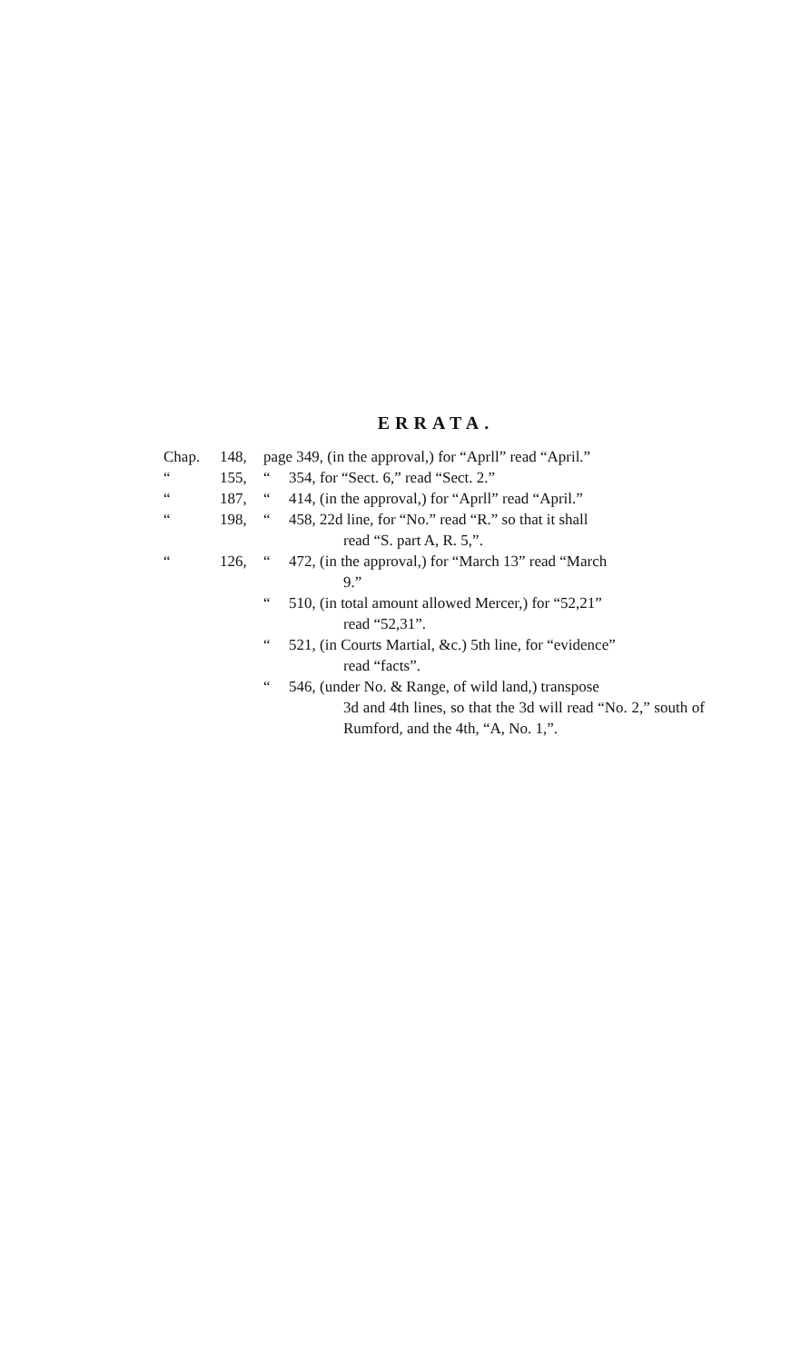ERRATA.
| Chap. | 148, | page 349, (in the approval,) for “Aprll” read “April.” | |
| “ | 155, | “ | 354, for “Sect. 6,” read “Sect. 2.” |
| “ | 187, | “ | 414, (in the approval,) for “Aprll” read “April.” |
| “ | 198, | “ | 458, 22d line, for “No.” read “R.” so that it shall read “S. part A, R. 5,”. |
| “ | 126, | “ | 472, (in the approval,) for “March 13” read “March 9.” |
| | | “ | 510, (in total amount allowed Mercer,) for “52,21” read “52,31”. |
| | | “ | 521, (in Courts Martial, &c.) 5th line, for “evidence” read “facts”. |
| | | “ | 546, (under No. & Range, of wild land,) transpose 3d and 4th lines, so that the 3d will read “No. 2,” south of Rumford, and the 4th, “A, No. 1,”. |